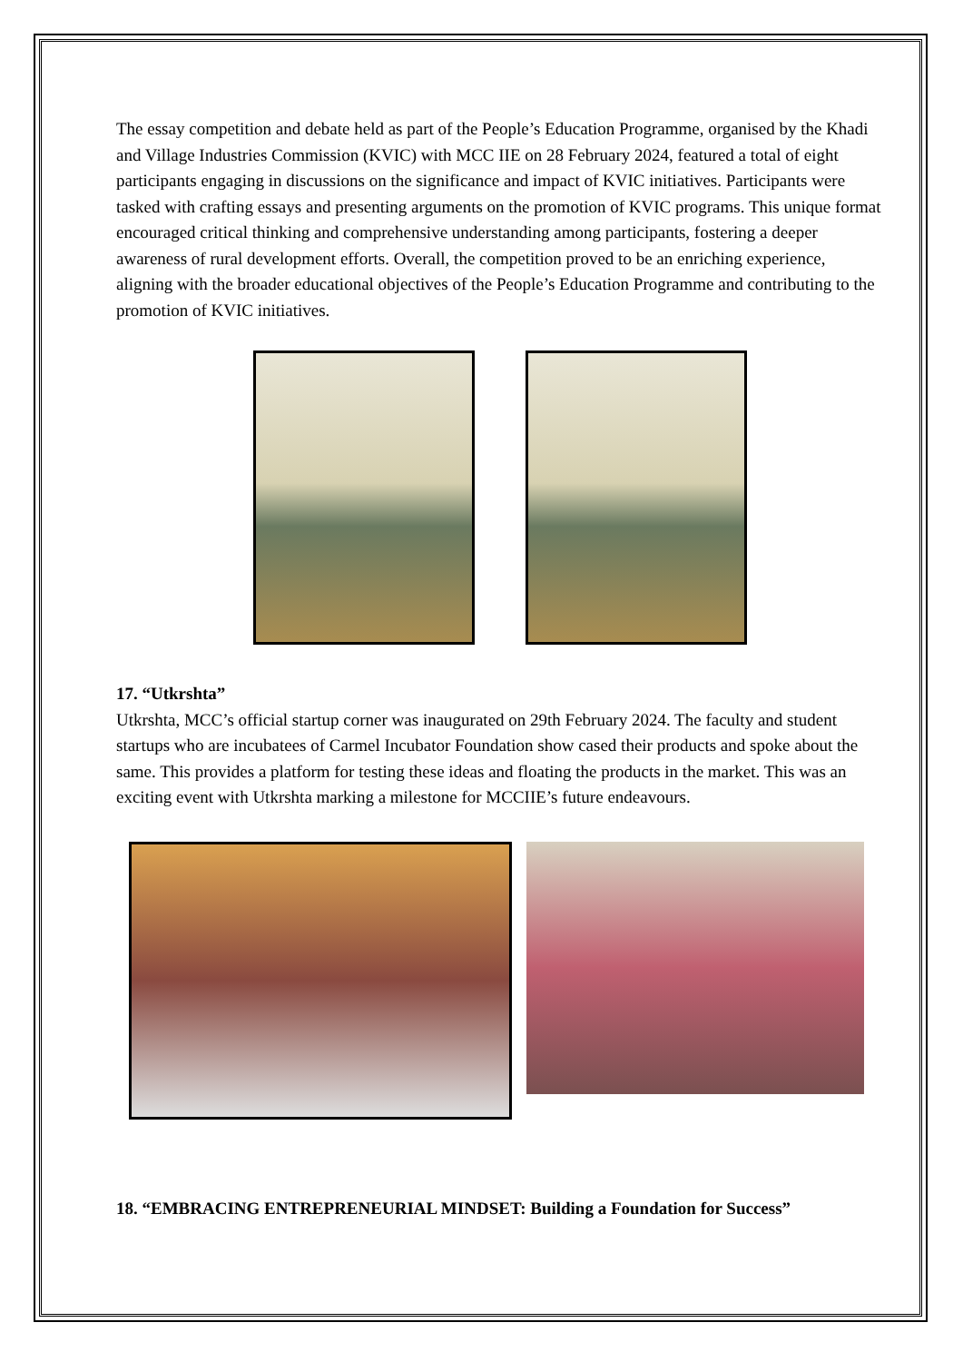The essay competition and debate held as part of the People’s Education Programme, organised by the Khadi and Village Industries Commission (KVIC) with MCC IIE on 28 February 2024, featured a total of eight participants engaging in discussions on the significance and impact of KVIC initiatives. Participants were tasked with crafting essays and presenting arguments on the promotion of KVIC programs. This unique format encouraged critical thinking and comprehensive understanding among participants, fostering a deeper awareness of rural development efforts. Overall, the competition proved to be an enriching experience, aligning with the broader educational objectives of the People’s Education Programme and contributing to the promotion of KVIC initiatives.
17. “Utkrshta”
Utkrshta, MCC’s official startup corner was inaugurated on 29th February 2024. The faculty and student startups who are incubatees of Carmel Incubator Foundation show cased their products and spoke about the same. This provides a platform for testing these ideas and floating the products in the market. This was an exciting event with Utkrshta marking a milestone for MCCIIE’s future endeavours.
18. “EMBRACING ENTREPRENEURIAL MINDSET: Building a Foundation for Success”